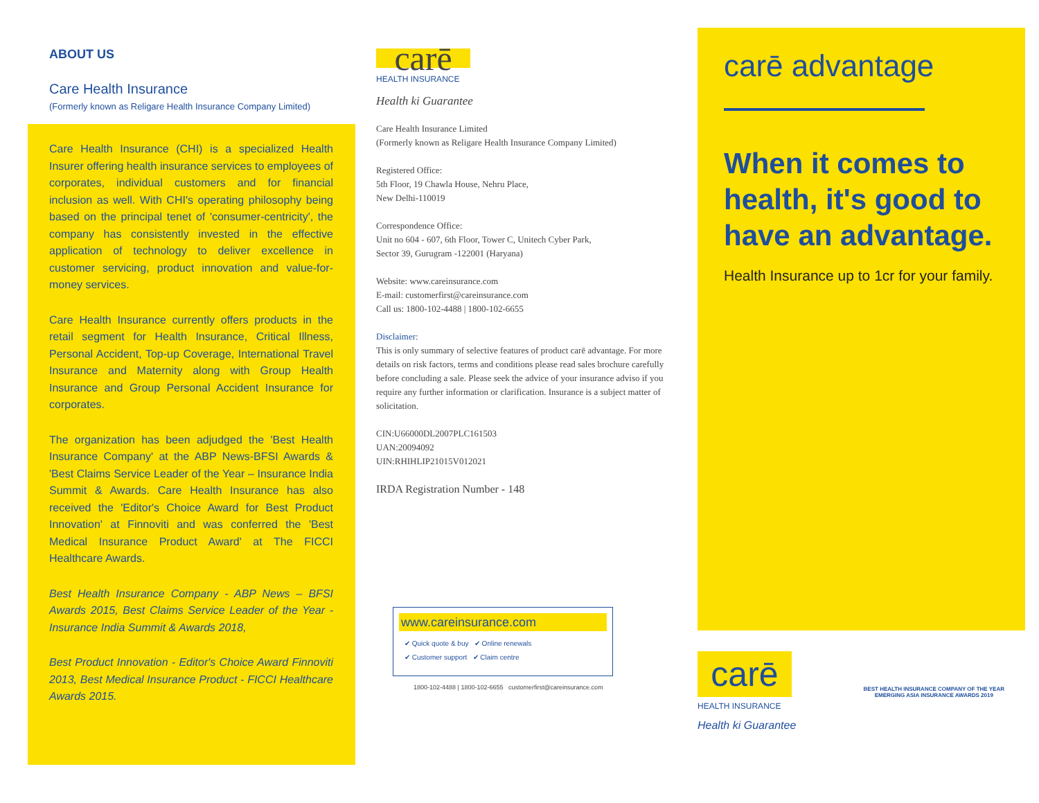ABOUT US
Care Health Insurance
(Formerly known as Religare Health Insurance Company Limited)
Care Health Insurance (CHI) is a specialized Health Insurer offering health insurance services to employees of corporates, individual customers and for financial inclusion as well. With CHI's operating philosophy being based on the principal tenet of 'consumer-centricity', the company has consistently invested in the effective application of technology to deliver excellence in customer servicing, product innovation and value-for-money services.
Care Health Insurance currently offers products in the retail segment for Health Insurance, Critical Illness, Personal Accident, Top-up Coverage, International Travel Insurance and Maternity along with Group Health Insurance and Group Personal Accident Insurance for corporates.
The organization has been adjudged the 'Best Health Insurance Company' at the ABP News-BFSI Awards & 'Best Claims Service Leader of the Year – Insurance India Summit & Awards. Care Health Insurance has also received the 'Editor's Choice Award for Best Product Innovation' at Finnoviti and was conferred the 'Best Medical Insurance Product Award' at The FICCI Healthcare Awards.
Best Health Insurance Company - ABP News – BFSI Awards 2015, Best Claims Service Leader of the Year - Insurance India Summit & Awards 2018,
Best Product Innovation - Editor's Choice Award Finnoviti 2013, Best Medical Insurance Product - FICCI Healthcare Awards 2015.
carē
HEALTH INSURANCE
Health ki Guarantee
Care Health Insurance Limited
(Formerly known as Religare Health Insurance Company Limited)
Registered Office:
5th Floor, 19 Chawla House, Nehru Place,
New Delhi-110019
Correspondence Office:
Unit no 604 - 607, 6th Floor, Tower C, Unitech Cyber Park,
Sector 39, Gurugram -122001 (Haryana)
Website: www.careinsurance.com
E-mail: customerfirst@careinsurance.com
Call us: 1800-102-4488 | 1800-102-6655
Disclaimer:
This is only summary of selective features of product carē advantage. For more details on risk factors, terms and conditions please read sales brochure carefully before concluding a sale. Please seek the advice of your insurance adviso if you require any further information or clarification. Insurance is a subject matter of solicitation.
CIN:U66000DL2007PLC161503
UAN:20094092
UIN:RHIHLIP21015V012021
IRDA Registration Number - 148
www.careinsurance.com
✔ Quick quote & buy ✔ Online renewals
✔ Customer support ✔ Claim centre
1800-102-4488 | 1800-102-6655 customerfirst@careinsurance.com
carē advantage
When it comes to health, it's good to have an advantage.
Health Insurance up to 1cr for your family.
carē
HEALTH INSURANCE
Health ki Guarantee
BEST HEALTH INSURANCE COMPANY OF THE YEAR
EMERGING ASIA INSURANCE AWARDS 2019